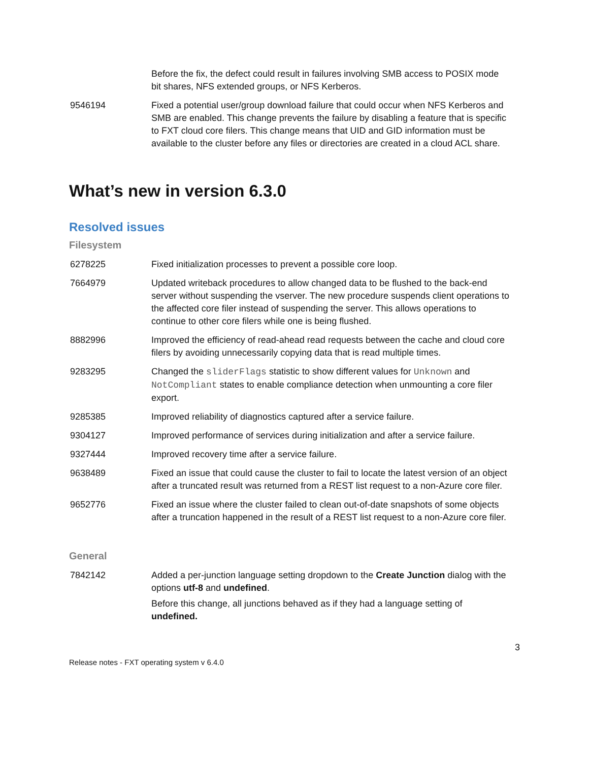| | Before the fix, the defect could result in failures involving SMB access to POSIX mode bit shares, NFS extended groups, or NFS Kerberos. |
| 9546194 | Fixed a potential user/group download failure that could occur when NFS Kerberos and SMB are enabled. This change prevents the failure by disabling a feature that is specific to FXT cloud core filers. This change means that UID and GID information must be available to the cluster before any files or directories are created in a cloud ACL share. |
What’s new in version 6.3.0
Resolved issues
Filesystem
| 6278225 | Fixed initialization processes to prevent a possible core loop. |
| 7664979 | Updated writeback procedures to allow changed data to be flushed to the back-end server without suspending the vserver. The new procedure suspends client operations to the affected core filer instead of suspending the server. This allows operations to continue to other core filers while one is being flushed. |
| 8882996 | Improved the efficiency of read-ahead read requests between the cache and cloud core filers by avoiding unnecessarily copying data that is read multiple times. |
| 9283295 | Changed the sliderFlags statistic to show different values for Unknown and NotCompliant states to enable compliance detection when unmounting a core filer export. |
| 9285385 | Improved reliability of diagnostics captured after a service failure. |
| 9304127 | Improved performance of services during initialization and after a service failure. |
| 9327444 | Improved recovery time after a service failure. |
| 9638489 | Fixed an issue that could cause the cluster to fail to locate the latest version of an object after a truncated result was returned from a REST list request to a non-Azure core filer. |
| 9652776 | Fixed an issue where the cluster failed to clean out-of-date snapshots of some objects after a truncation happened in the result of a REST list request to a non-Azure core filer. |
General
| 7842142 | Added a per-junction language setting dropdown to the Create Junction dialog with the options utf-8 and undefined . Before this change, all junctions behaved as if they had a language setting of undefined. |
3
Release notes - FXT operating system v 6.4.0